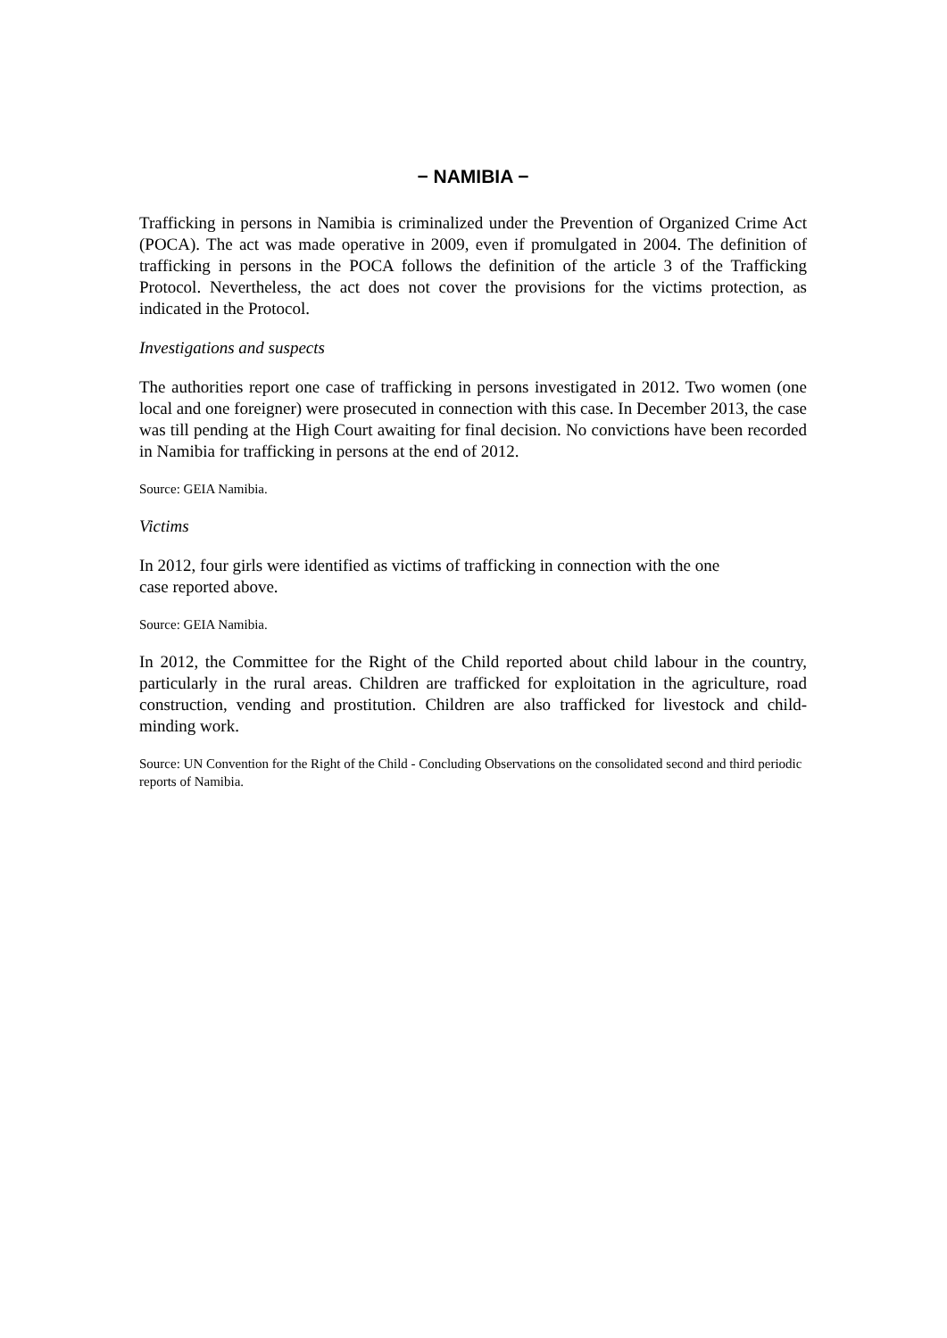− NAMIBIA −
Trafficking in persons in Namibia is criminalized under the Prevention of Organized Crime Act (POCA). The act was made operative in 2009, even if promulgated in 2004. The definition of trafficking in persons in the POCA follows the definition of the article 3 of the Trafficking Protocol. Nevertheless, the act does not cover the provisions for the victims protection, as indicated in the Protocol.
Investigations and suspects
The authorities report one case of trafficking in persons investigated in 2012. Two women (one local and one foreigner) were prosecuted in connection with this case. In December 2013, the case was till pending at the High Court awaiting for final decision. No convictions have been recorded in Namibia for trafficking in persons at the end of 2012.
Source: GEIA Namibia.
Victims
In 2012, four girls were identified as victims of trafficking in connection with the one
case reported above.
Source: GEIA Namibia.
In 2012, the Committee for the Right of the Child reported about child labour in the country, particularly in the rural areas. Children are trafficked for exploitation in the agriculture, road construction, vending and prostitution. Children are also trafficked for livestock and child-minding work.
Source: UN Convention for the Right of the Child - Concluding Observations on the consolidated second and third periodic reports of Namibia.